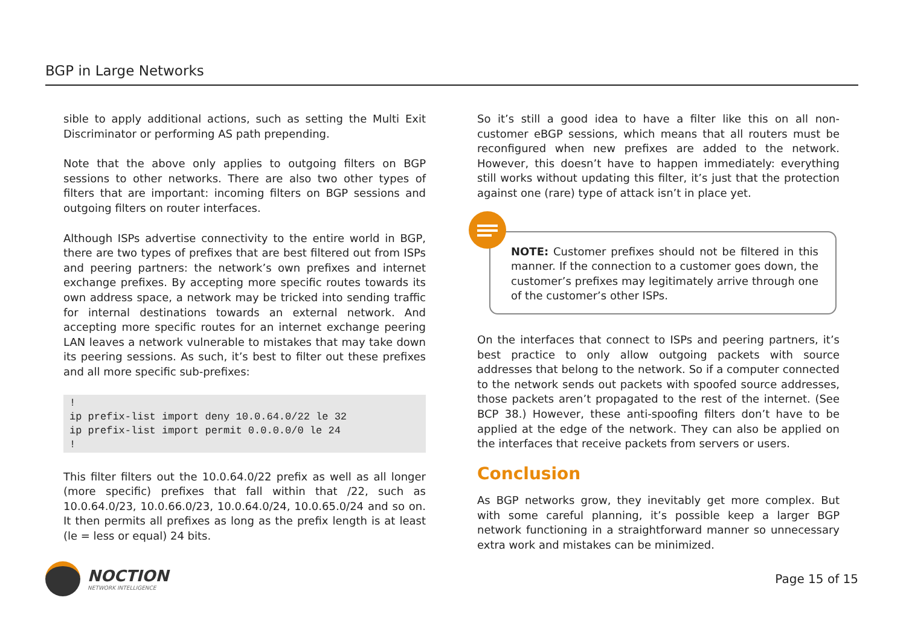BGP in Large Networks
sible to apply additional actions, such as setting the Multi Exit Discriminator or performing AS path prepending.
Note that the above only applies to outgoing filters on BGP sessions to other networks. There are also two other types of filters that are important: incoming filters on BGP sessions and outgoing filters on router interfaces.
Although ISPs advertise connectivity to the entire world in BGP, there are two types of prefixes that are best filtered out from ISPs and peering partners: the network’s own prefixes and internet exchange prefixes. By accepting more specific routes towards its own address space, a network may be tricked into sending traffic for internal destinations towards an external network. And accepting more specific routes for an internet exchange peering LAN leaves a network vulnerable to mistakes that may take down its peering sessions. As such, it’s best to filter out these prefixes and all more specific sub-prefixes:
!
ip prefix-list import deny 10.0.64.0/22 le 32
ip prefix-list import permit 0.0.0.0/0 le 24
!
This filter filters out the 10.0.64.0/22 prefix as well as all longer (more specific) prefixes that fall within that /22, such as 10.0.64.0/23, 10.0.66.0/23, 10.0.64.0/24, 10.0.65.0/24 and so on. It then permits all prefixes as long as the prefix length is at least (le = less or equal) 24 bits.
So it’s still a good idea to have a filter like this on all non-customer eBGP sessions, which means that all routers must be reconfigured when new prefixes are added to the network. However, this doesn’t have to happen immediately: everything still works without updating this filter, it’s just that the protection against one (rare) type of attack isn’t in place yet.
NOTE: Customer prefixes should not be filtered in this manner. If the connection to a customer goes down, the customer’s prefixes may legitimately arrive through one of the customer’s other ISPs.
On the interfaces that connect to ISPs and peering partners, it’s best practice to only allow outgoing packets with source addresses that belong to the network. So if a computer connected to the network sends out packets with spoofed source addresses, those packets aren’t propagated to the rest of the internet. (See BCP 38.) However, these anti-spoofing filters don’t have to be applied at the edge of the network. They can also be applied on the interfaces that receive packets from servers or users.
Conclusion
As BGP networks grow, they inevitably get more complex. But with some careful planning, it’s possible keep a larger BGP network functioning in a straightforward manner so unnecessary extra work and mistakes can be minimized.
NOCTION
NETWORK INTELLIGENCE
Page 15 of 15